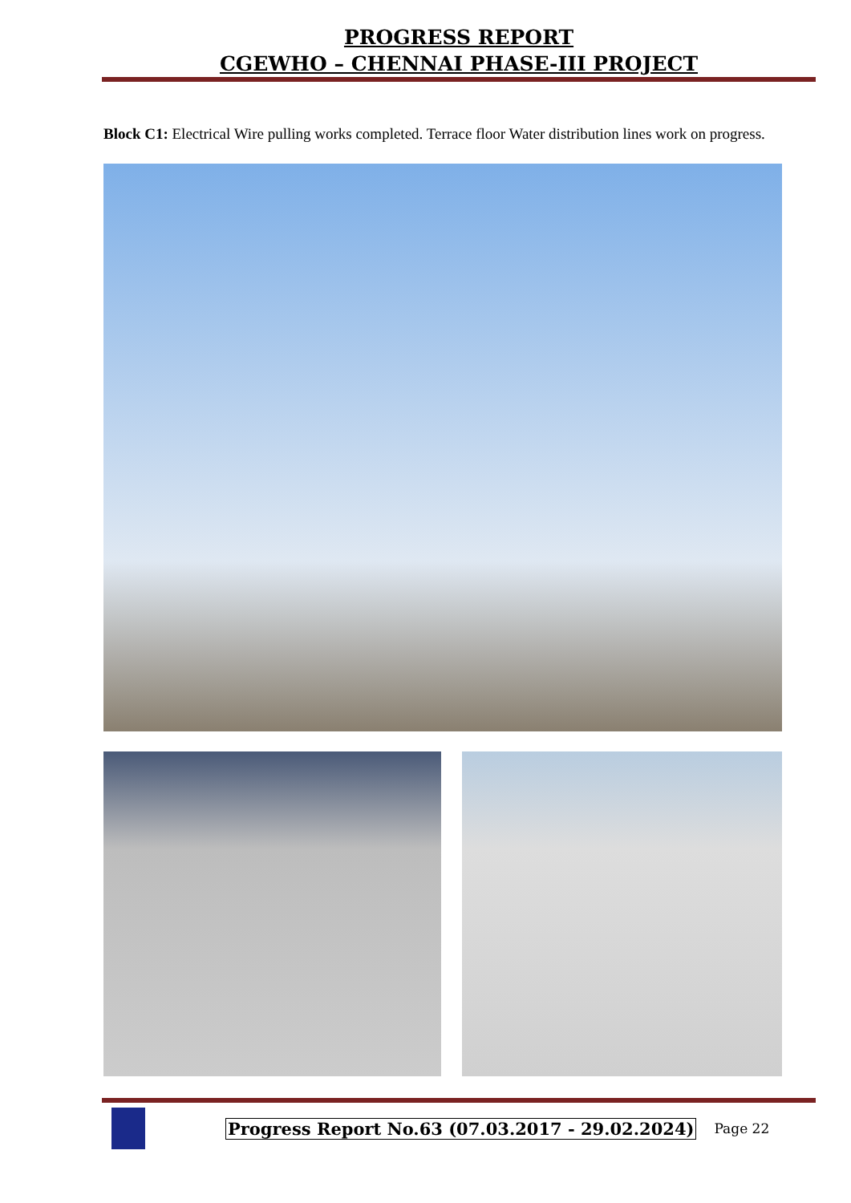PROGRESS REPORT
CGEWHO – CHENNAI PHASE-III PROJECT
Block C1: Electrical Wire pulling works completed. Terrace floor Water distribution lines work on progress.
Progress Report No.63 (07.03.2017 - 29.02.2024) Page 22